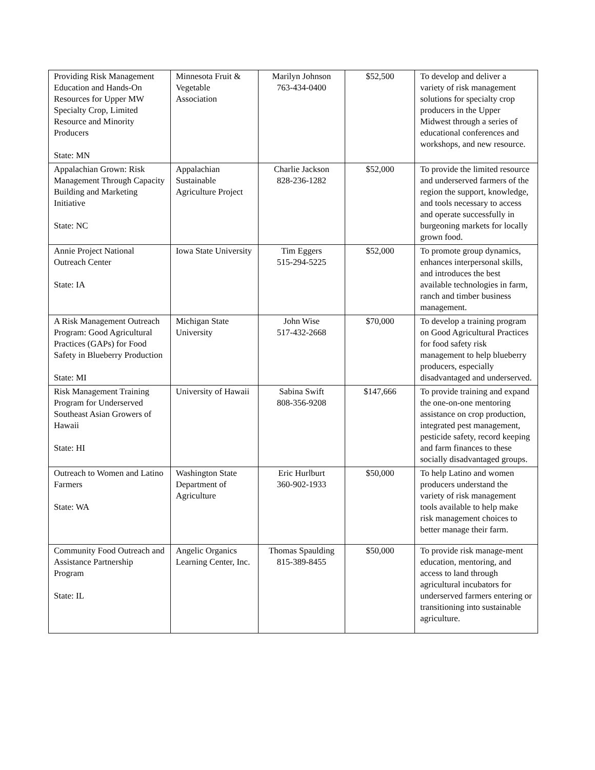| Providing Risk Management Education and Hands-On Resources for Upper MW Specialty Crop, Limited Resource and Minority Producers State: MN | Minnesota Fruit & Vegetable Association | Marilyn Johnson 763-434-0400 | $52,500 | To develop and deliver a variety of risk management solutions for specialty crop producers in the Upper Midwest through a series of educational conferences and workshops, and new resource. |
| Appalachian Grown: Risk Management Through Capacity Building and Marketing Initiative State: NC | Appalachian Sustainable Agriculture Project | Charlie Jackson 828-236-1282 | $52,000 | To provide the limited resource and underserved farmers of the region the support, knowledge, and tools necessary to access and operate successfully in burgeoning markets for locally grown food. |
| Annie Project National Outreach Center State: IA | Iowa State University | Tim Eggers 515-294-5225 | $52,000 | To promote group dynamics, enhances interpersonal skills, and introduces the best available technologies in farm, ranch and timber business management. |
| A Risk Management Outreach Program: Good Agricultural Practices (GAPs) for Food Safety in Blueberry Production State: MI | Michigan State University | John Wise 517-432-2668 | $70,000 | To develop a training program on Good Agricultural Practices for food safety risk management to help blueberry producers, especially disadvantaged and underserved. |
| Risk Management Training Program for Underserved Southeast Asian Growers of Hawaii State: HI | University of Hawaii | Sabina Swift 808-356-9208 | $147,666 | To provide training and expand the one-on-one mentoring assistance on crop production, integrated pest management, pesticide safety, record keeping and farm finances to these socially disadvantaged groups. |
| Outreach to Women and Latino Farmers State: WA | Washington State Department of Agriculture | Eric Hurlburt 360-902-1933 | $50,000 | To help Latino and women producers understand the variety of risk management tools available to help make risk management choices to better manage their farm. |
| Community Food Outreach and Assistance Partnership Program State: IL | Angelic Organics Learning Center, Inc. | Thomas Spaulding 815-389-8455 | $50,000 | To provide risk manage-ment education, mentoring, and access to land through agricultural incubators for underserved farmers entering or transitioning into sustainable agriculture. |